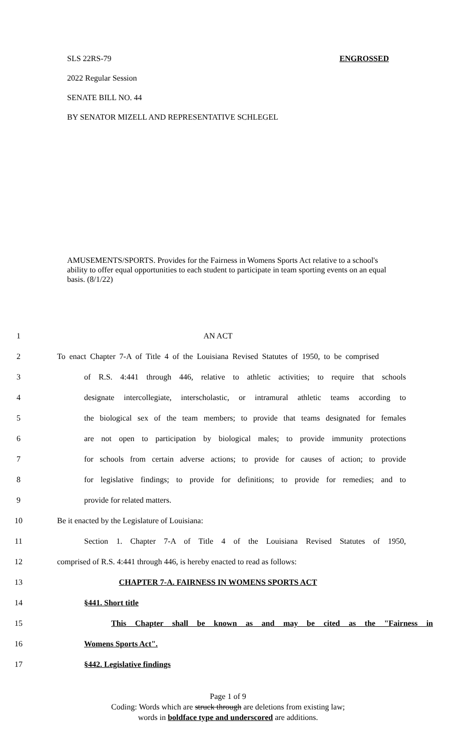SLS 22RS-79 ENGROSSED
2022 Regular Session
SENATE BILL NO. 44
BY SENATOR MIZELL AND REPRESENTATIVE SCHLEGEL
AMUSEMENTS/SPORTS. Provides for the Fairness in Womens Sports Act relative to a school's ability to offer equal opportunities to each student to participate in team sporting events on an equal basis. (8/1/22)
1 AN ACT
2 To enact Chapter 7-A of Title 4 of the Louisiana Revised Statutes of 1950, to be comprised
3 of R.S. 4:441 through 446, relative to athletic activities; to require that schools
4 designate intercollegiate, interscholastic, or intramural athletic teams according to
5 the biological sex of the team members; to provide that teams designated for females
6 are not open to participation by biological males; to provide immunity protections
7 for schools from certain adverse actions; to provide for causes of action; to provide
8 for legislative findings; to provide for definitions; to provide for remedies; and to
9 provide for related matters.
10 Be it enacted by the Legislature of Louisiana:
11 Section 1. Chapter 7-A of Title 4 of the Louisiana Revised Statutes of 1950,
12 comprised of R.S. 4:441 through 446, is hereby enacted to read as follows:
13 CHAPTER 7-A. FAIRNESS IN WOMENS SPORTS ACT
14 §441. Short title
15 This Chapter shall be known as and may be cited as the "Fairness in
16 Womens Sports Act".
17 §442. Legislative findings
Page 1 of 9
Coding: Words which are struck through are deletions from existing law;
words in boldface type and underscored are additions.